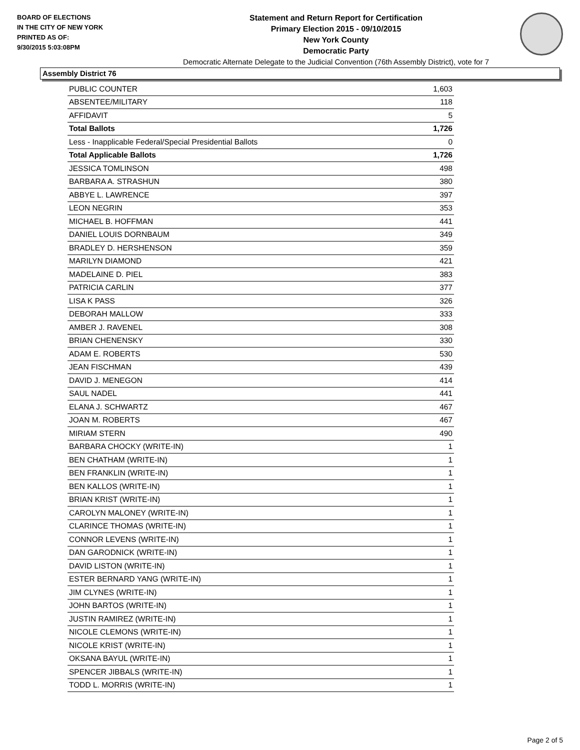BOARD OF ELECTIONS
IN THE CITY OF NEW YORK
PRINTED AS OF:
9/30/2015 5:03:08PM
Statement and Return Report for Certification
Primary Election 2015 - 09/10/2015
New York County
Democratic Party
Democratic Alternate Delegate to the Judicial Convention (76th Assembly District), vote for 7
Assembly District 76
| PUBLIC COUNTER | 1,603 |
| ABSENTEE/MILITARY | 118 |
| AFFIDAVIT | 5 |
| Total Ballots | 1,726 |
| Less - Inapplicable Federal/Special Presidential Ballots | 0 |
| Total Applicable Ballots | 1,726 |
| JESSICA TOMLINSON | 498 |
| BARBARA A. STRASHUN | 380 |
| ABBYE L. LAWRENCE | 397 |
| LEON NEGRIN | 353 |
| MICHAEL B. HOFFMAN | 441 |
| DANIEL LOUIS DORNBAUM | 349 |
| BRADLEY D. HERSHENSON | 359 |
| MARILYN DIAMOND | 421 |
| MADELAINE D. PIEL | 383 |
| PATRICIA CARLIN | 377 |
| LISA K PASS | 326 |
| DEBORAH MALLOW | 333 |
| AMBER J. RAVENEL | 308 |
| BRIAN CHENENSKY | 330 |
| ADAM E. ROBERTS | 530 |
| JEAN FISCHMAN | 439 |
| DAVID J. MENEGON | 414 |
| SAUL NADEL | 441 |
| ELANA J. SCHWARTZ | 467 |
| JOAN M. ROBERTS | 467 |
| MIRIAM STERN | 490 |
| BARBARA CHOCKY (WRITE-IN) | 1 |
| BEN CHATHAM (WRITE-IN) | 1 |
| BEN FRANKLIN (WRITE-IN) | 1 |
| BEN KALLOS (WRITE-IN) | 1 |
| BRIAN KRIST (WRITE-IN) | 1 |
| CAROLYN MALONEY (WRITE-IN) | 1 |
| CLARINCE THOMAS (WRITE-IN) | 1 |
| CONNOR LEVENS (WRITE-IN) | 1 |
| DAN GARODNICK (WRITE-IN) | 1 |
| DAVID LISTON (WRITE-IN) | 1 |
| ESTER BERNARD YANG (WRITE-IN) | 1 |
| JIM CLYNES (WRITE-IN) | 1 |
| JOHN BARTOS (WRITE-IN) | 1 |
| JUSTIN RAMIREZ (WRITE-IN) | 1 |
| NICOLE CLEMONS (WRITE-IN) | 1 |
| NICOLE KRIST (WRITE-IN) | 1 |
| OKSANA BAYUL (WRITE-IN) | 1 |
| SPENCER JIBBALS (WRITE-IN) | 1 |
| TODD L. MORRIS (WRITE-IN) | 1 |
Page 2 of 5